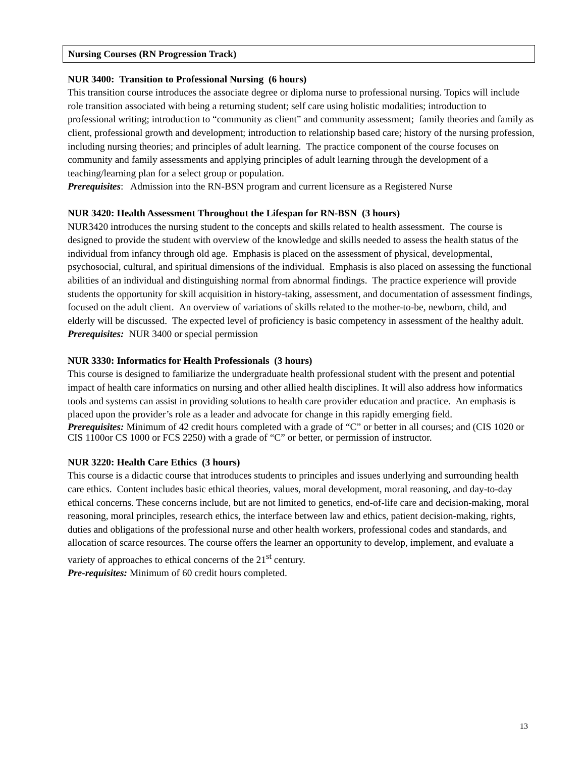Nursing Courses (RN Progression Track)
NUR 3400: Transition to Professional Nursing (6 hours)
This transition course introduces the associate degree or diploma nurse to professional nursing. Topics will include role transition associated with being a returning student; self care using holistic modalities; introduction to professional writing; introduction to “community as client” and community assessment; family theories and family as client, professional growth and development; introduction to relationship based care; history of the nursing profession, including nursing theories; and principles of adult learning. The practice component of the course focuses on community and family assessments and applying principles of adult learning through the development of a teaching/learning plan for a select group or population.
Prerequisites: Admission into the RN-BSN program and current licensure as a Registered Nurse
NUR 3420: Health Assessment Throughout the Lifespan for RN-BSN (3 hours)
NUR3420 introduces the nursing student to the concepts and skills related to health assessment. The course is designed to provide the student with overview of the knowledge and skills needed to assess the health status of the individual from infancy through old age. Emphasis is placed on the assessment of physical, developmental, psychosocial, cultural, and spiritual dimensions of the individual. Emphasis is also placed on assessing the functional abilities of an individual and distinguishing normal from abnormal findings. The practice experience will provide students the opportunity for skill acquisition in history-taking, assessment, and documentation of assessment findings, focused on the adult client. An overview of variations of skills related to the mother-to-be, newborn, child, and elderly will be discussed. The expected level of proficiency is basic competency in assessment of the healthy adult.
Prerequisites: NUR 3400 or special permission
NUR 3330: Informatics for Health Professionals (3 hours)
This course is designed to familiarize the undergraduate health professional student with the present and potential impact of health care informatics on nursing and other allied health disciplines. It will also address how informatics tools and systems can assist in providing solutions to health care provider education and practice. An emphasis is placed upon the provider’s role as a leader and advocate for change in this rapidly emerging field.
Prerequisites: Minimum of 42 credit hours completed with a grade of “C” or better in all courses; and (CIS 1020 or CIS 1100or CS 1000 or FCS 2250) with a grade of “C” or better, or permission of instructor.
NUR 3220: Health Care Ethics (3 hours)
This course is a didactic course that introduces students to principles and issues underlying and surrounding health care ethics. Content includes basic ethical theories, values, moral development, moral reasoning, and day-to-day ethical concerns. These concerns include, but are not limited to genetics, end-of-life care and decision-making, moral reasoning, moral principles, research ethics, the interface between law and ethics, patient decision-making, rights, duties and obligations of the professional nurse and other health workers, professional codes and standards, and allocation of scarce resources. The course offers the learner an opportunity to develop, implement, and evaluate a variety of approaches to ethical concerns of the 21<sup>st</sup> century.
Pre-requisites: Minimum of 60 credit hours completed.
13